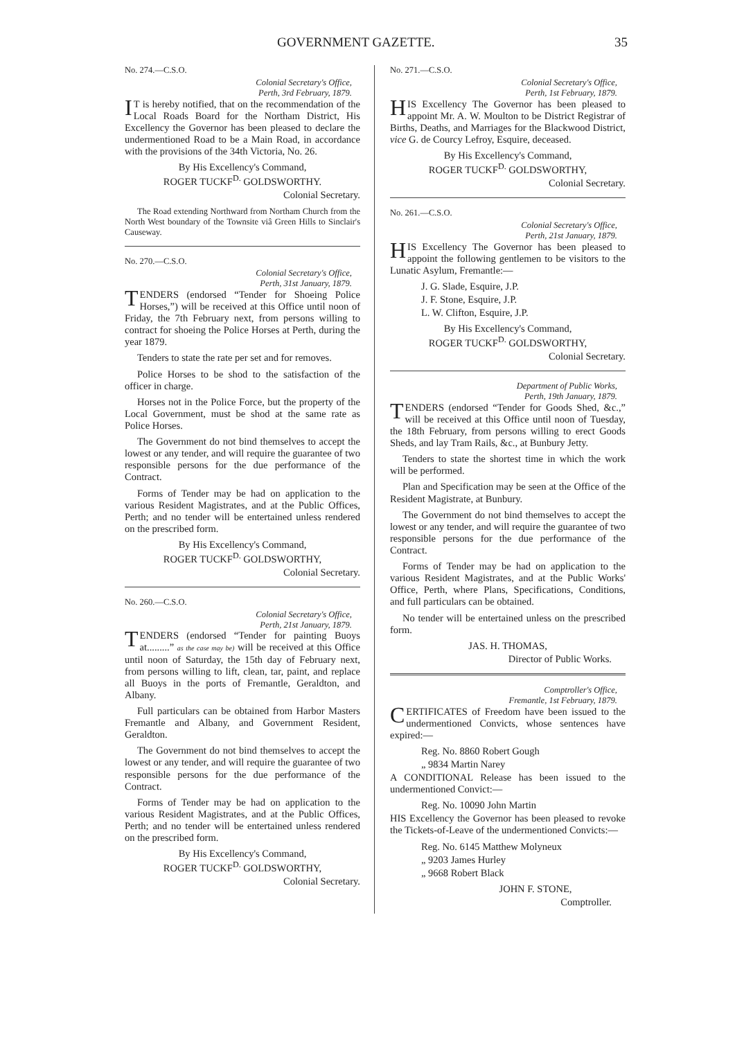GOVERNMENT GAZETTE. 35
No. 274.—C.S.O.
Colonial Secretary's Office,
Perth, 3rd February, 1879.
IT is hereby notified, that on the recommendation of the Local Roads Board for the Northam District, His Excellency the Governor has been pleased to declare the undermentioned Road to be a Main Road, in accordance with the provisions of the 34th Victoria, No. 26.
By His Excellency's Command,
ROGER TUCKF<sup>D.</sup> GOLDSWORTHY.
Colonial Secretary.
The Road extending Northward from Northam Church from the North West boundary of the Townsite viâ Green Hills to Sinclair's Causeway.
No. 270.—C.S.O.
Colonial Secretary's Office,
Perth, 31st January, 1879.
TENDERS (endorsed “Tender for Shoeing Police Horses,”) will be received at this Office until noon of Friday, the 7th February next, from persons willing to contract for shoeing the Police Horses at Perth, during the year 1879.
Tenders to state the rate per set and for removes.
Police Horses to be shod to the satisfaction of the officer in charge.
Horses not in the Police Force, but the property of the Local Government, must be shod at the same rate as Police Horses.
The Government do not bind themselves to accept the lowest or any tender, and will require the guarantee of two responsible persons for the due performance of the Contract.
Forms of Tender may be had on application to the various Resident Magistrates, and at the Public Offices, Perth; and no tender will be entertained unless rendered on the prescribed form.
By His Excellency's Command,
ROGER TUCKF<sup>D.</sup> GOLDSWORTHY,
Colonial Secretary.
No. 260.—C.S.O.
Colonial Secretary's Office,
Perth, 21st January, 1879.
TENDERS (endorsed “Tender for painting Buoys at.........” as the case may be) will be received at this Office until noon of Saturday, the 15th day of February next, from persons willing to lift, clean, tar, paint, and replace all Buoys in the ports of Fremantle, Geraldton, and Albany.
Full particulars can be obtained from Harbor Masters Fremantle and Albany, and Government Resident, Geraldton.
The Government do not bind themselves to accept the lowest or any tender, and will require the guarantee of two responsible persons for the due performance of the Contract.
Forms of Tender may be had on application to the various Resident Magistrates, and at the Public Offices, Perth; and no tender will be entertained unless rendered on the prescribed form.
By His Excellency's Command,
ROGER TUCKF<sup>D.</sup> GOLDSWORTHY,
Colonial Secretary.
No. 271.—C.S.O.
Colonial Secretary's Office,
Perth, 1st February, 1879.
HIS Excellency The Governor has been pleased to appoint Mr. A. W. Moulton to be District Registrar of Births, Deaths, and Marriages for the Blackwood District, vice G. de Courcy Lefroy, Esquire, deceased.
By His Excellency's Command,
ROGER TUCKF<sup>D.</sup> GOLDSWORTHY,
Colonial Secretary.
No. 261.—C.S.O.
Colonial Secretary's Office,
Perth, 21st January, 1879.
HIS Excellency The Governor has been pleased to appoint the following gentlemen to be visitors to the Lunatic Asylum, Fremantle:—
J. G. Slade, Esquire, J.P.
J. F. Stone, Esquire, J.P.
L. W. Clifton, Esquire, J.P.
By His Excellency's Command,
ROGER TUCKF<sup>D.</sup> GOLDSWORTHY,
Colonial Secretary.
Department of Public Works,
Perth, 19th January, 1879.
TENDERS (endorsed “Tender for Goods Shed, &c.,” will be received at this Office until noon of Tuesday, the 18th February, from persons willing to erect Goods Sheds, and lay Tram Rails, &c., at Bunbury Jetty.
Tenders to state the shortest time in which the work will be performed.
Plan and Specification may be seen at the Office of the Resident Magistrate, at Bunbury.
The Government do not bind themselves to accept the lowest or any tender, and will require the guarantee of two responsible persons for the due performance of the Contract.
Forms of Tender may be had on application to the various Resident Magistrates, and at the Public Works' Office, Perth, where Plans, Specifications, Conditions, and full particulars can be obtained.
No tender will be entertained unless on the prescribed form.
JAS. H. THOMAS,
Director of Public Works.
Comptroller's Office,
Fremantle, 1st February, 1879.
CERTIFICATES of Freedom have been issued to the undermentioned Convicts, whose sentences have expired:—
Reg. No. 8860 Robert Gough
„ 9834 Martin Narey
A CONDITIONAL Release has been issued to the undermentioned Convict:—
Reg. No. 10090 John Martin
HIS Excellency the Governor has been pleased to revoke the Tickets-of-Leave of the undermentioned Convicts:—
Reg. No. 6145 Matthew Molyneux
„ 9203 James Hurley
„ 9668 Robert Black
JOHN F. STONE,
Comptroller.